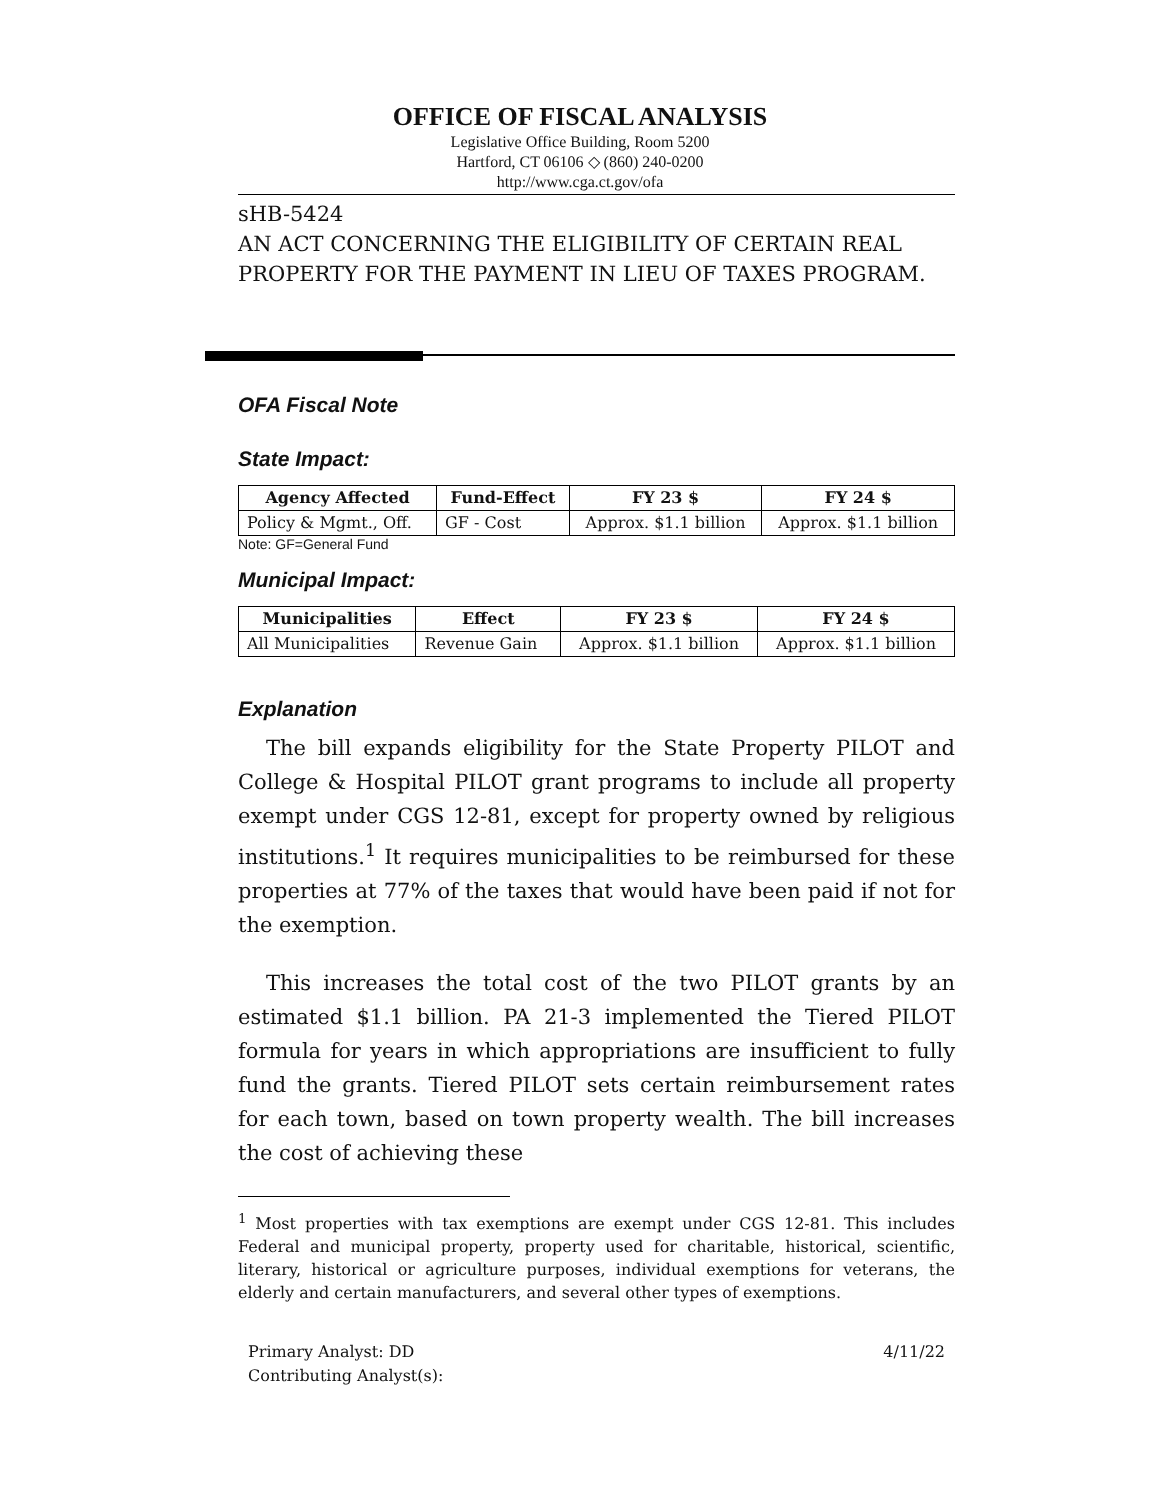OFFICE OF FISCAL ANALYSIS
Legislative Office Building, Room 5200
Hartford, CT 06106 ◇ (860) 240-0200
http://www.cga.ct.gov/ofa
sHB-5424
AN ACT CONCERNING THE ELIGIBILITY OF CERTAIN REAL PROPERTY FOR THE PAYMENT IN LIEU OF TAXES PROGRAM.
OFA Fiscal Note
State Impact:
| Agency Affected | Fund-Effect | FY 23 $ | FY 24 $ |
| --- | --- | --- | --- |
| Policy & Mgmt., Off. | GF - Cost | Approx. $1.1 billion | Approx. $1.1 billion |
Note: GF=General Fund
Municipal Impact:
| Municipalities | Effect | FY 23 $ | FY 24 $ |
| --- | --- | --- | --- |
| All Municipalities | Revenue Gain | Approx. $1.1 billion | Approx. $1.1 billion |
Explanation
The bill expands eligibility for the State Property PILOT and College & Hospital PILOT grant programs to include all property exempt under CGS 12-81, except for property owned by religious institutions.<sup>1</sup> It requires municipalities to be reimbursed for these properties at 77% of the taxes that would have been paid if not for the exemption.
This increases the total cost of the two PILOT grants by an estimated $1.1 billion. PA 21-3 implemented the Tiered PILOT formula for years in which appropriations are insufficient to fully fund the grants. Tiered PILOT sets certain reimbursement rates for each town, based on town property wealth. The bill increases the cost of achieving these
<sup>1</sup> Most properties with tax exemptions are exempt under CGS 12-81. This includes Federal and municipal property, property used for charitable, historical, scientific, literary, historical or agriculture purposes, individual exemptions for veterans, the elderly and certain manufacturers, and several other types of exemptions.
Primary Analyst: DD
Contributing Analyst(s): 4/11/22